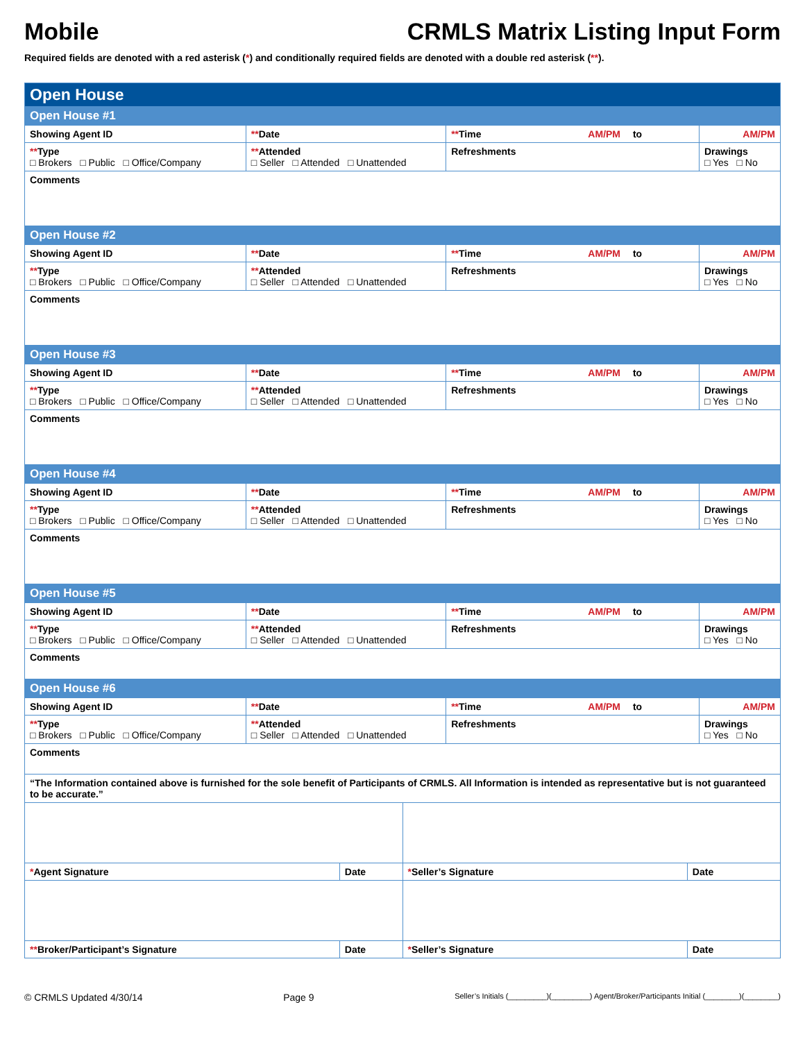Mobile CRMLS Matrix Listing Input Form
Required fields are denoted with a red asterisk (*) and conditionally required fields are denoted with a double red asterisk (**).
| Open House | | | | |
| Open House #1 | | | | |
| Showing Agent ID | ** Date | ** Time AM/PM to | | AM/PM |
| ** Type □ Brokers □ Public □ Office/Company | ** Attended □ Seller □ Attended □ Unattended | | Refreshments | Drawings □ Yes □ No |
| Comments | | | | |
| Open House #2 | | | | |
| Showing Agent ID | ** Date | ** Time AM/PM to | | AM/PM |
| ** Type □ Brokers □ Public □ Office/Company | ** Attended □ Seller □ Attended □ Unattended | | Refreshments | Drawings □ Yes □ No |
| Comments | | | | |
| Open House #3 | | | | |
| Showing Agent ID | ** Date | ** Time AM/PM to | | AM/PM |
| ** Type □ Brokers □ Public □ Office/Company | ** Attended □ Seller □ Attended □ Unattended | | Refreshments | Drawings □ Yes □ No |
| Comments | | | | |
| Open House #4 | | | | |
| Showing Agent ID | ** Date | ** Time AM/PM to | | AM/PM |
| ** Type □ Brokers □ Public □ Office/Company | ** Attended □ Seller □ Attended □ Unattended | | Refreshments | Drawings □ Yes □ No |
| Comments | | | | |
| Open House #5 | | | | |
| Showing Agent ID | ** Date | ** Time AM/PM to | | AM/PM |
| ** Type □ Brokers □ Public □ Office/Company | ** Attended □ Seller □ Attended □ Unattended | | Refreshments | Drawings □ Yes □ No |
| Comments | | | | |
| Open House #6 | | | | |
| Showing Agent ID | ** Date | ** Time AM/PM to | | AM/PM |
| ** Type □ Brokers □ Public □ Office/Company | ** Attended □ Seller □ Attended □ Unattended | | Refreshments | Drawings □ Yes □ No |
| Comments | | | | |
| “The Information contained above is furnished for the sole benefit of Participants of CRMLS. All Information is intended as representative but is not guaranteed to be accurate.” | | | | |
| * Agent Signature | Date | * Seller’s Signature | Date |
| ** Broker/Participant’s Signature | Date | * Seller’s Signature | Date |
© CRMLS Updated 4/30/14 Page 9 Seller’s Initials (_________)(_________) Agent/Broker/Participants Initial (________)(________)